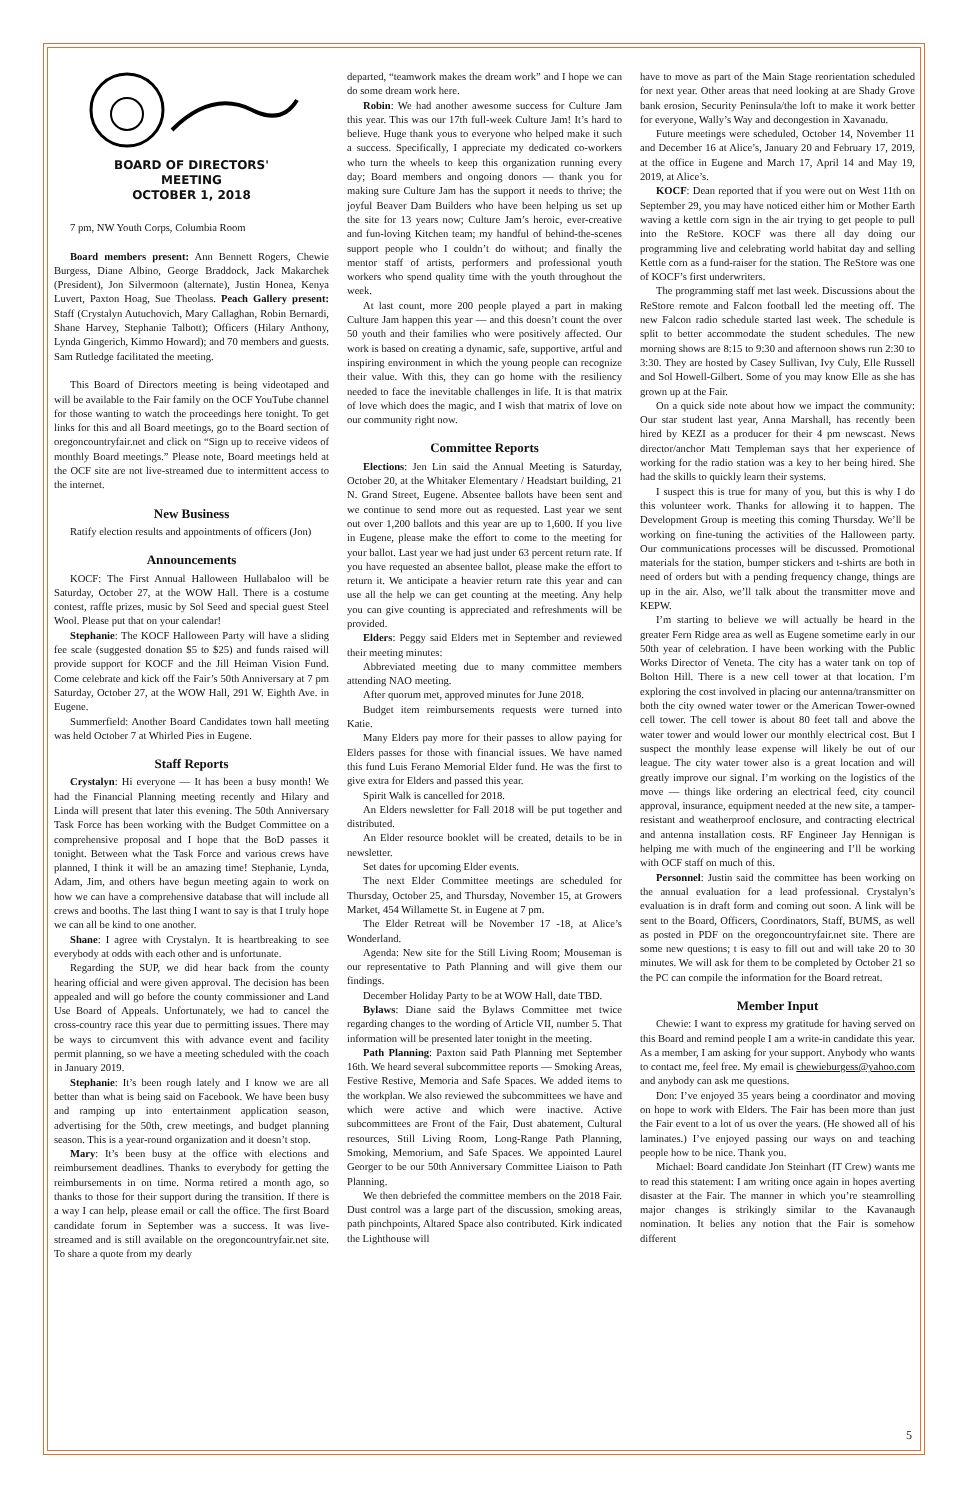BOARD OF DIRECTORS'
MEETING
OCTOBER 1, 2018
7 pm, NW Youth Corps, Columbia Room
Board members present: Ann Bennett Rogers, Chewie Burgess, Diane Albino, George Braddock, Jack Makarchek (President), Jon Silvermoon (alternate), Justin Honea, Kenya Luvert, Paxton Hoag, Sue Theolass. Peach Gallery present: Staff (Crystalyn Autuchovich, Mary Callaghan, Robin Bernardi, Shane Harvey, Stephanie Talbott); Officers (Hilary Anthony, Lynda Gingerich, Kimmo Howard); and 70 members and guests. Sam Rutledge facilitated the meeting.
This Board of Directors meeting is being videotaped and will be available to the Fair family on the OCF YouTube channel for those wanting to watch the proceedings here tonight. To get links for this and all Board meetings, go to the Board section of oregoncountryfair.net and click on “Sign up to receive videos of monthly Board meetings.” Please note, Board meetings held at the OCF site are not live-streamed due to intermittent access to the internet.
New Business
Ratify election results and appointments of officers (Jon)
Announcements
KOCF: The First Annual Halloween Hullabaloo will be Saturday, October 27, at the WOW Hall. There is a costume contest, raffle prizes, music by Sol Seed and special guest Steel Wool. Please put that on your calendar!
Stephanie: The KOCF Halloween Party will have a sliding fee scale (suggested donation $5 to $25) and funds raised will provide support for KOCF and the Jill Heiman Vision Fund. Come celebrate and kick off the Fair’s 50th Anniversary at 7 pm Saturday, October 27, at the WOW Hall, 291 W. Eighth Ave. in Eugene.
Summerfield: Another Board Candidates town hall meeting was held October 7 at Whirled Pies in Eugene.
Staff Reports
Crystalyn: Hi everyone — It has been a busy month! We had the Financial Planning meeting recently and Hilary and Linda will present that later this evening. The 50th Anniversary Task Force has been working with the Budget Committee on a comprehensive proposal and I hope that the BoD passes it tonight. Between what the Task Force and various crews have planned, I think it will be an amazing time! Stephanie, Lynda, Adam, Jim, and others have begun meeting again to work on how we can have a comprehensive database that will include all crews and booths. The last thing I want to say is that I truly hope we can all be kind to one another.
Shane: I agree with Crystalyn. It is heartbreaking to see everybody at odds with each other and is unfortunate.
Regarding the SUP, we did hear back from the county hearing official and were given approval. The decision has been appealed and will go before the county commissioner and Land Use Board of Appeals. Unfortunately, we had to cancel the cross-country race this year due to permitting issues. There may be ways to circumvent this with advance event and facility permit planning, so we have a meeting scheduled with the coach in January 2019.
Stephanie: It’s been rough lately and I know we are all better than what is being said on Facebook. We have been busy and ramping up into entertainment application season, advertising for the 50th, crew meetings, and budget planning season. This is a year-round organization and it doesn’t stop.
Mary: It’s been busy at the office with elections and reimbursement deadlines. Thanks to everybody for getting the reimbursements in on time. Norma retired a month ago, so thanks to those for their support during the transition. If there is a way I can help, please email or call the office. The first Board candidate forum in September was a success. It was live-streamed and is still available on the oregoncountryfair.net site. To share a quote from my dearly
departed, “teamwork makes the dream work” and I hope we can do some dream work here.
Robin: We had another awesome success for Culture Jam this year. This was our 17th full-week Culture Jam! It’s hard to believe. Huge thank yous to everyone who helped make it such a success. Specifically, I appreciate my dedicated co-workers who turn the wheels to keep this organization running every day; Board members and ongoing donors — thank you for making sure Culture Jam has the support it needs to thrive; the joyful Beaver Dam Builders who have been helping us set up the site for 13 years now; Culture Jam’s heroic, ever-creative and fun-loving Kitchen team; my handful of behind-the-scenes support people who I couldn’t do without; and finally the mentor staff of artists, performers and professional youth workers who spend quality time with the youth throughout the week.
At last count, more 200 people played a part in making Culture Jam happen this year — and this doesn’t count the over 50 youth and their families who were positively affected. Our work is based on creating a dynamic, safe, supportive, artful and inspiring environment in which the young people can recognize their value. With this, they can go home with the resiliency needed to face the inevitable challenges in life. It is that matrix of love which does the magic, and I wish that matrix of love on our community right now.
Committee Reports
Elections: Jen Lin said the Annual Meeting is Saturday, October 20, at the Whitaker Elementary / Headstart building, 21 N. Grand Street, Eugene. Absentee ballots have been sent and we continue to send more out as requested. Last year we sent out over 1,200 ballots and this year are up to 1,600. If you live in Eugene, please make the effort to come to the meeting for your ballot. Last year we had just under 63 percent return rate. If you have requested an absentee ballot, please make the effort to return it. We anticipate a heavier return rate this year and can use all the help we can get counting at the meeting. Any help you can give counting is appreciated and refreshments will be provided.
Elders: Peggy said Elders met in September and reviewed their meeting minutes:
Abbreviated meeting due to many committee members attending NAO meeting.
After quorum met, approved minutes for June 2018.
Budget item reimbursements requests were turned into Katie.
Many Elders pay more for their passes to allow paying for Elders passes for those with financial issues. We have named this fund Luis Ferano Memorial Elder fund. He was the first to give extra for Elders and passed this year.
Spirit Walk is cancelled for 2018.
An Elders newsletter for Fall 2018 will be put together and distributed.
An Elder resource booklet will be created, details to be in newsletter.
Set dates for upcoming Elder events.
The next Elder Committee meetings are scheduled for Thursday, October 25, and Thursday, November 15, at Growers Market, 454 Willamette St. in Eugene at 7 pm.
The Elder Retreat will be November 17 -18, at Alice’s Wonderland.
Agenda: New site for the Still Living Room; Mouseman is our representative to Path Planning and will give them our findings.
December Holiday Party to be at WOW Hall, date TBD.
Bylaws: Diane said the Bylaws Committee met twice regarding changes to the wording of Article VII, number 5. That information will be presented later tonight in the meeting.
Path Planning: Paxton said Path Planning met September 16th. We heard several subcommittee reports — Smoking Areas, Festive Restive, Memoria and Safe Spaces. We added items to the workplan. We also reviewed the subcommittees we have and which were active and which were inactive. Active subcommittees are Front of the Fair, Dust abatement, Cultural resources, Still Living Room, Long-Range Path Planning, Smoking, Memorium, and Safe Spaces. We appointed Laurel Georger to be our 50th Anniversary Committee Liaison to Path Planning.
We then debriefed the committee members on the 2018 Fair. Dust control was a large part of the discussion, smoking areas, path pinchpoints, Altared Space also contributed. Kirk indicated the Lighthouse will
have to move as part of the Main Stage reorientation scheduled for next year. Other areas that need looking at are Shady Grove bank erosion, Security Peninsula/the loft to make it work better for everyone, Wally’s Way and decongestion in Xavanadu.
Future meetings were scheduled, October 14, November 11 and December 16 at Alice’s, January 20 and February 17, 2019, at the office in Eugene and March 17, April 14 and May 19, 2019, at Alice’s.
KOCF: Dean reported that if you were out on West 11th on September 29, you may have noticed either him or Mother Earth waving a kettle corn sign in the air trying to get people to pull into the ReStore. KOCF was there all day doing our programming live and celebrating world habitat day and selling Kettle corn as a fund-raiser for the station. The ReStore was one of KOCF’s first underwriters.
The programming staff met last week. Discussions about the ReStore remote and Falcon football led the meeting off. The new Falcon radio schedule started last week. The schedule is split to better accommodate the student schedules. The new morning shows are 8:15 to 9:30 and afternoon shows run 2:30 to 3:30. They are hosted by Casey Sullivan, Ivy Culy, Elle Russell and Sol Howell-Gilbert. Some of you may know Elle as she has grown up at the Fair.
On a quick side note about how we impact the community: Our star student last year, Anna Marshall, has recently been hired by KEZI as a producer for their 4 pm newscast. News director/anchor Matt Templeman says that her experience of working for the radio station was a key to her being hired. She had the skills to quickly learn their systems.
I suspect this is true for many of you, but this is why I do this volunteer work. Thanks for allowing it to happen. The Development Group is meeting this coming Thursday. We’ll be working on fine-tuning the activities of the Halloween party. Our communications processes will be discussed. Promotional materials for the station, bumper stickers and t-shirts are both in need of orders but with a pending frequency change, things are up in the air. Also, we’ll talk about the transmitter move and KEPW.
I’m starting to believe we will actually be heard in the greater Fern Ridge area as well as Eugene sometime early in our 50th year of celebration. I have been working with the Public Works Director of Veneta. The city has a water tank on top of Bolton Hill. There is a new cell tower at that location. I’m exploring the cost involved in placing our antenna/transmitter on both the city owned water tower or the American Tower-owned cell tower. The cell tower is about 80 feet tall and above the water tower and would lower our monthly electrical cost. But I suspect the monthly lease expense will likely be out of our league. The city water tower also is a great location and will greatly improve our signal. I’m working on the logistics of the move — things like ordering an electrical feed, city council approval, insurance, equipment needed at the new site, a tamper-resistant and weatherproof enclosure, and contracting electrical and antenna installation costs. RF Engineer Jay Hennigan is helping me with much of the engineering and I’ll be working with OCF staff on much of this.
Personnel: Justin said the committee has been working on the annual evaluation for a lead professional. Crystalyn’s evaluation is in draft form and coming out soon. A link will be sent to the Board, Officers, Coordinators, Staff, BUMS, as well as posted in PDF on the oregoncountryfair.net site. There are some new questions; t is easy to fill out and will take 20 to 30 minutes. We will ask for them to be completed by October 21 so the PC can compile the information for the Board retreat.
Member Input
Chewie: I want to express my gratitude for having served on this Board and remind people I am a write-in candidate this year. As a member, I am asking for your support. Anybody who wants to contact me, feel free. My email is chewieburgess@yahoo.com and anybody can ask me questions.
Don: I’ve enjoyed 35 years being a coordinator and moving on hope to work with Elders. The Fair has been more than just the Fair event to a lot of us over the years. (He showed all of his laminates.) I’ve enjoyed passing our ways on and teaching people how to be nice. Thank you.
Michael: Board candidate Jon Steinhart (IT Crew) wants me to read this statement: I am writing once again in hopes averting disaster at the Fair. The manner in which you’re steamrolling major changes is strikingly similar to the Kavanaugh nomination. It belies any notion that the Fair is somehow different
5